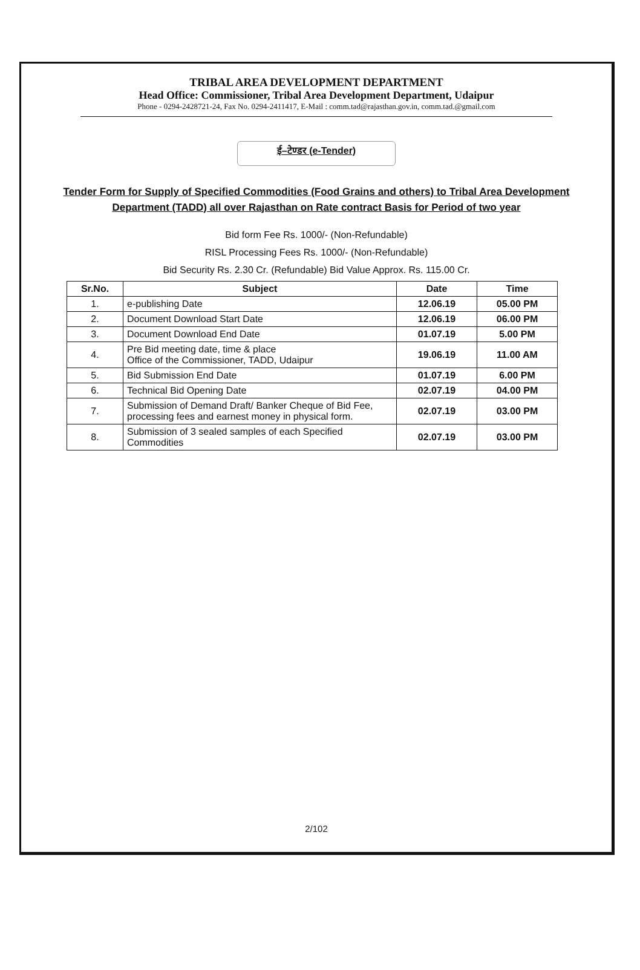TRIBAL AREA DEVELOPMENT DEPARTMENT
Head Office: Commissioner, Tribal Area Development Department, Udaipur
Phone - 0294-2428721-24, Fax No. 0294-2411417, E-Mail : comm.tad@rajasthan.gov.in, comm.tad.@gmail.com
ई–टेण्डर (e-Tender)
Tender Form for Supply of Specified Commodities (Food Grains and others) to Tribal Area Development Department (TADD) all over Rajasthan on Rate contract Basis for Period of two year
Bid form Fee Rs. 1000/- (Non-Refundable)
RISL Processing Fees Rs. 1000/- (Non-Refundable)
Bid Security Rs. 2.30 Cr. (Refundable) Bid Value Approx. Rs. 115.00 Cr.
| Sr.No. | Subject | Date | Time |
| --- | --- | --- | --- |
| 1. | e-publishing Date | 12.06.19 | 05.00 PM |
| 2. | Document Download Start Date | 12.06.19 | 06.00 PM |
| 3. | Document Download End Date | 01.07.19 | 5.00 PM |
| 4. | Pre Bid meeting date, time & place Office of the Commissioner, TADD, Udaipur | 19.06.19 | 11.00 AM |
| 5. | Bid Submission End Date | 01.07.19 | 6.00 PM |
| 6. | Technical Bid Opening Date | 02.07.19 | 04.00 PM |
| 7. | Submission of Demand Draft/ Banker Cheque of Bid Fee, processing fees and earnest money in physical form. | 02.07.19 | 03.00 PM |
| 8. | Submission of 3 sealed samples of each Specified Commodities | 02.07.19 | 03.00 PM |
2/102